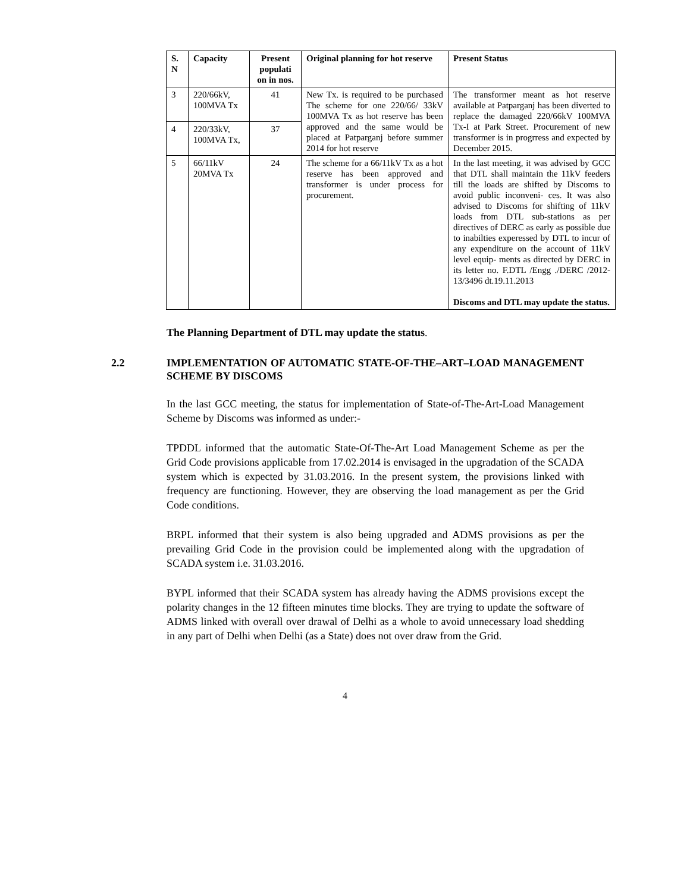| S. N | Capacity | Present populati on in nos. | Original planning for hot reserve | Present Status |
| --- | --- | --- | --- | --- |
| 3 | 220/66kV, 100MVA Tx | 41 | New Tx. is required to be purchased The scheme for one 220/66/ 33kV 100MVA Tx as hot reserve has been approved and the same would be placed at Patparganj before summer 2014 for hot reserve | The transformer meant as hot reserve available at Patparganj has been diverted to replace the damaged 220/66kV 100MVA Tx-I at Park Street. Procurement of new transformer is in progrress and expected by December 2015. |
| 4 | 220/33kV, 100MVA Tx, | 37 | | |
| 5 | 66/11kV 20MVA Tx | 24 | The scheme for a 66/11kV Tx as a hot reserve has been approved and transformer is under process for procurement. | In the last meeting, it was advised by GCC that DTL shall maintain the 11kV feeders till the loads are shifted by Discoms to avoid public inconveni- ces. It was also advised to Discoms for shifting of 11kV loads from DTL sub-stations as per directives of DERC as early as possible due to inabilties experessed by DTL to incur of any expenditure on the account of 11kV level equip- ments as directed by DERC in its letter no. F.DTL /Engg ./DERC /2012-13/3496 dt.19.11.2013 Discoms and DTL may update the status. |
The Planning Department of DTL may update the status.
2.2 IMPLEMENTATION OF AUTOMATIC STATE-OF-THE–ART–LOAD MANAGEMENT SCHEME BY DISCOMS
In the last GCC meeting, the status for implementation of State-of-The-Art-Load Management Scheme by Discoms was informed as under:-
TPDDL informed that the automatic State-Of-The-Art Load Management Scheme as per the Grid Code provisions applicable from 17.02.2014 is envisaged in the upgradation of the SCADA system which is expected by 31.03.2016. In the present system, the provisions linked with frequency are functioning. However, they are observing the load management as per the Grid Code conditions.
BRPL informed that their system is also being upgraded and ADMS provisions as per the prevailing Grid Code in the provision could be implemented along with the upgradation of SCADA system i.e. 31.03.2016.
BYPL informed that their SCADA system has already having the ADMS provisions except the polarity changes in the 12 fifteen minutes time blocks. They are trying to update the software of ADMS linked with overall over drawal of Delhi as a whole to avoid unnecessary load shedding in any part of Delhi when Delhi (as a State) does not over draw from the Grid.
4